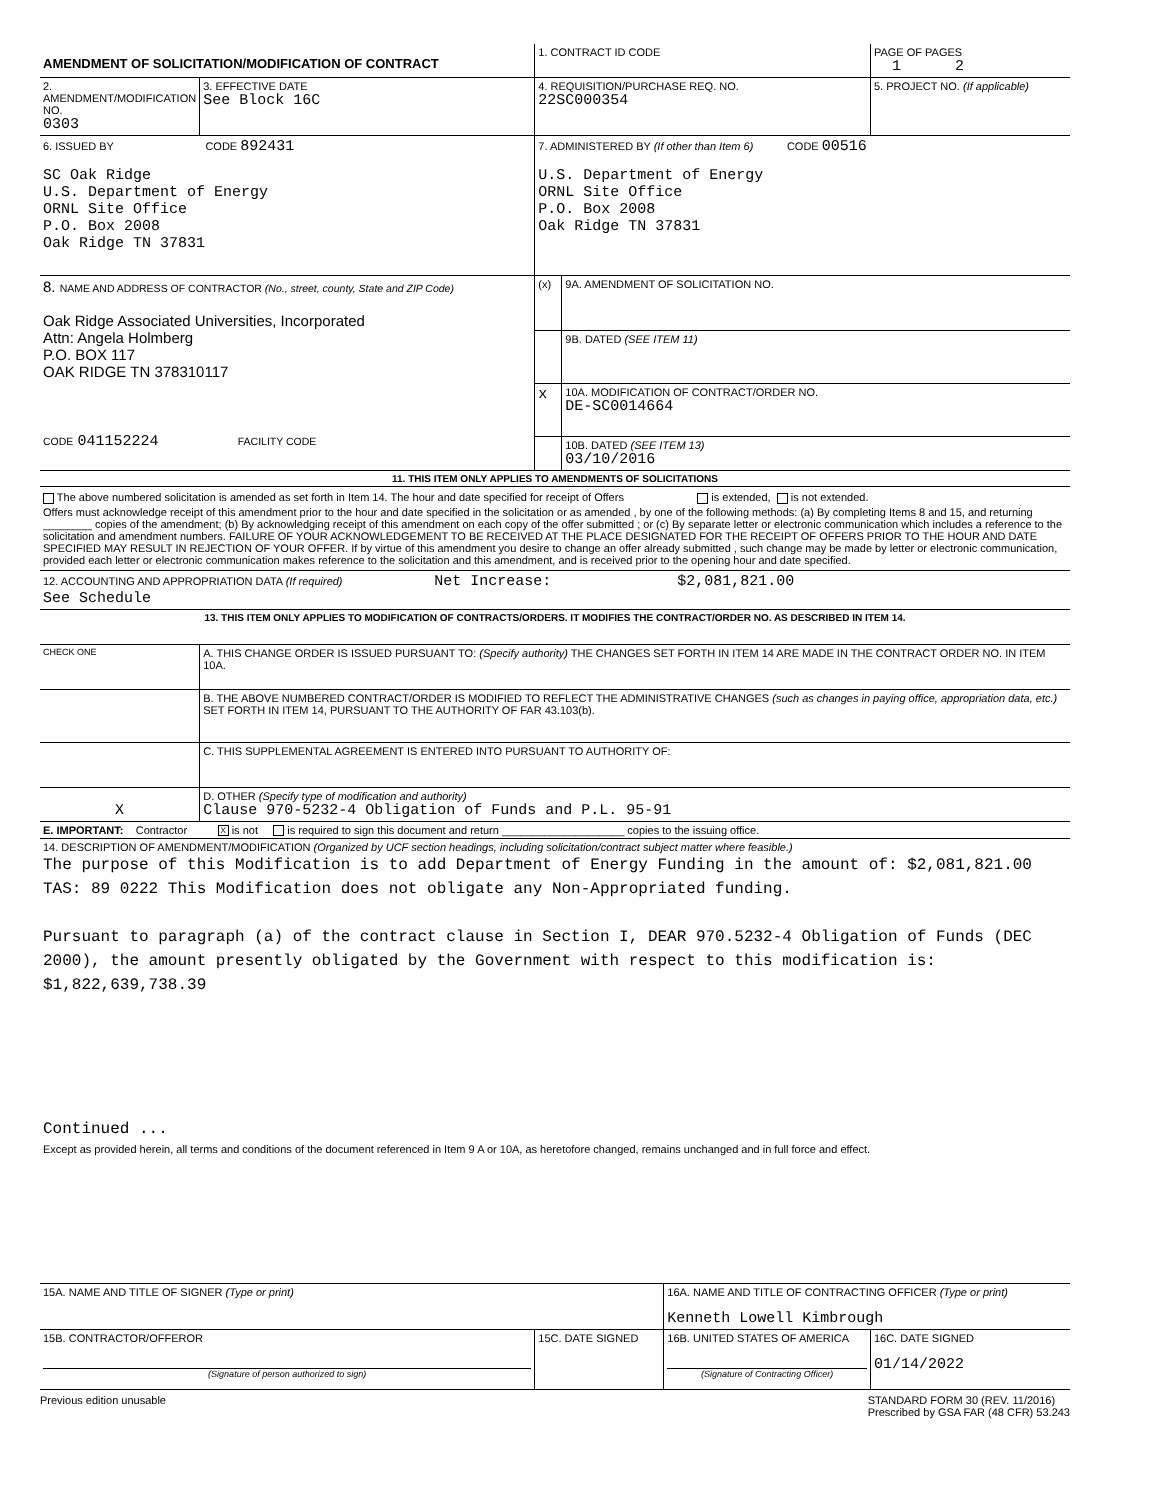| AMENDMENT OF SOLICITATION/MODIFICATION OF CONTRACT | | 1. CONTRACT ID CODE | | PAGE OF PAGES 1 2 |
| 2. AMENDMENT/MODIFICATION NO. 0303 | 3. EFFECTIVE DATE See Block 16C | 4. REQUISITION/PURCHASE REQ. NO. 22SC000354 | | 5. PROJECT NO. (If applicable) |
| 6. ISSUED BY CODE 892431 SC Oak Ridge U.S. Department of Energy ORNL Site Office P.O. Box 2008 Oak Ridge TN 37831 | | 7. ADMINISTERED BY (If other than Item 6) CODE 00516 U.S. Department of Energy ORNL Site Office P.O. Box 2008 Oak Ridge TN 37831 | | |
| 8. NAME AND ADDRESS OF CONTRACTOR (No., street, county, State and ZIP Code) Oak Ridge Associated Universities, Incorporated Attn: Angela Holmberg P.O. BOX 117 OAK RIDGE TN 378310117 CODE 041152224 FACILITY CODE | | / (x) / 9A. AMENDMENT OF SOLICITATION NO. / / / 9B. DATED (SEE ITEM 11) / / x / 10A. MODIFICATION OF CONTRACT/ORDER NO. DE-SC0014664 / / / 10B. DATED (SEE ITEM 13) 03/10/2016 / | | |
| 11. THIS ITEM ONLY APPLIES TO AMENDMENTS OF SOLICITATIONS | | | | |
| The above numbered solicitation is amended as set forth in Item 14. The hour and date specified for receipt of Offers is extended, is not extended. Offers must acknowledge receipt of this amendment prior to the hour and date specified in the solicitation or as amended , by one of the following methods: (a) By completing Items 8 and 15, and returning ________ copies of the amendment; (b) By acknowledging receipt of this amendment on each copy of the offer submitted ; or (c) By separate letter or electronic communication which includes a reference to the solicitation and amendment numbers. FAILURE OF YOUR ACKNOWLEDGEMENT TO BE RECEIVED AT THE PLACE DESIGNATED FOR THE RECEIPT OF OFFERS PRIOR TO THE HOUR AND DATE SPECIFIED MAY RESULT IN REJECTION OF YOUR OFFER. If by virtue of this amendment you desire to change an offer already submitted , such change may be made by letter or electronic communication, provided each letter or electronic communication makes reference to the solicitation and this amendment, and is received prior to the opening hour and date specified. | | | | |
| 12. ACCOUNTING AND APPROPRIATION DATA (If required) Net Increase: $2,081,821.00 See Schedule | | | | |
| 13. THIS ITEM ONLY APPLIES TO MODIFICATION OF CONTRACTS/ORDERS. IT MODIFIES THE CONTRACT/ORDER NO. AS DESCRIBED IN ITEM 14. | | | | |
| CHECK ONE | A. THIS CHANGE ORDER IS ISSUED PURSUANT TO: (Specify authority) THE CHANGES SET FORTH IN ITEM 14 ARE MADE IN THE CONTRACT ORDER NO. IN ITEM 10A. | | | |
| | B. THE ABOVE NUMBERED CONTRACT/ORDER IS MODIFIED TO REFLECT THE ADMINISTRATIVE CHANGES (such as changes in paying office, appropriation data, etc.) SET FORTH IN ITEM 14, PURSUANT TO THE AUTHORITY OF FAR 43.103(b). | | | |
| | C. THIS SUPPLEMENTAL AGREEMENT IS ENTERED INTO PURSUANT TO AUTHORITY OF: | | | |
| X | D. OTHER (Specify type of modification and authority) Clause 970-5232-4 Obligation of Funds and P.L. 95-91 | | | |
| E. IMPORTANT: Contractor X is not is required to sign this document and return ____________________ copies to the issuing office. | | | | |
| 14. DESCRIPTION OF AMENDMENT/MODIFICATION (Organized by UCF section headings, including solicitation/contract subject matter where feasible.) The purpose of this Modification is to add Department of Energy Funding in the amount of: $2,081,821.00 TAS: 89 0222 This Modification does not obligate any Non-Appropriated funding. Pursuant to paragraph (a) of the contract clause in Section I, DEAR 970.5232-4 Obligation of Funds (DEC 2000), the amount presently obligated by the Government with respect to this modification is: $1,822,639,738.39 Continued ... Except as provided herein, all terms and conditions of the document referenced in Item 9 A or 10A, as heretofore changed, remains unchanged and in full force and effect. | | | | |
| 15A. NAME AND TITLE OF SIGNER (Type or print) | | | 16A. NAME AND TITLE OF CONTRACTING OFFICER (Type or print) Kenneth Lowell Kimbrough | |
| 15B. CONTRACTOR/OFFEROR (Signature of person authorized to sign) | | 15C. DATE SIGNED | 16B. UNITED STATES OF AMERICA (Signature of Contracting Officer) | 16C. DATE SIGNED 01/14/2022 |
Previous edition unusable STANDARD FORM 30 (REV. 11/2016)
Prescribed by GSA FAR (48 CFR) 53.243